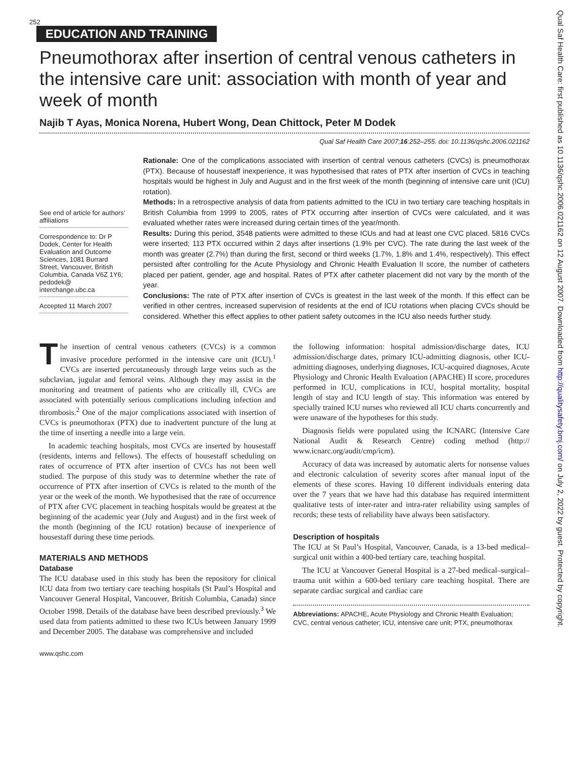252
EDUCATION AND TRAINING
Pneumothorax after insertion of central venous catheters in the intensive care unit: association with month of year and week of month
Najib T Ayas, Monica Norena, Hubert Wong, Dean Chittock, Peter M Dodek
Qual Saf Health Care 2007;16:252–255. doi: 10.1136/qshc.2006.021162
See end of article for authors’ affiliations
Correspondence to: Dr P Dodek, Center for Health Evaluation and Outcome Sciences, 1081 Burrard Street, Vancouver, British Columbia, Canada V6Z 1Y6; pedodek@ interchange.ubc.ca
Accepted 11 March 2007
Rationale: One of the complications associated with insertion of central venous catheters (CVCs) is pneumothorax (PTX). Because of housestaff inexperience, it was hypothesised that rates of PTX after insertion of CVCs in teaching hospitals would be highest in July and August and in the first week of the month (beginning of intensive care unit (ICU) rotation).
Methods: In a retrospective analysis of data from patients admitted to the ICU in two tertiary care teaching hospitals in British Columbia from 1999 to 2005, rates of PTX occurring after insertion of CVCs were calculated, and it was evaluated whether rates were increased during certain times of the year/month.
Results: During this period, 3548 patients were admitted to these ICUs and had at least one CVC placed. 5816 CVCs were inserted; 113 PTX occurred within 2 days after insertions (1.9% per CVC). The rate during the last week of the month was greater (2.7%) than during the first, second or third weeks (1.7%, 1.8% and 1.4%, respectively). This effect persisted after controlling for the Acute Physiology and Chronic Health Evaluation II score, the number of catheters placed per patient, gender, age and hospital. Rates of PTX after catheter placement did not vary by the month of the year.
Conclusions: The rate of PTX after insertion of CVCs is greatest in the last week of the month. If this effect can be verified in other centres, increased supervision of residents at the end of ICU rotations when placing CVCs should be considered. Whether this effect applies to other patient safety outcomes in the ICU also needs further study.
The insertion of central venous catheters (CVCs) is a common invasive procedure performed in the intensive care unit (ICU).<sup>1</sup> CVCs are inserted percutaneously through large veins such as the subclavian, jugular and femoral veins. Although they may assist in the monitoring and treatment of patients who are critically ill, CVCs are associated with potentially serious complications including infection and thrombosis.<sup>2</sup> One of the major complications associated with insertion of CVCs is pneumothorax (PTX) due to inadvertent puncture of the lung at the time of inserting a needle into a large vein.
In academic teaching hospitals, most CVCs are inserted by housestaff (residents, interns and fellows). The effects of housestaff scheduling on rates of occurrence of PTX after insertion of CVCs has not been well studied. The purpose of this study was to determine whether the rate of occurrence of PTX after insertion of CVCs is related to the month of the year or the week of the month. We hypothesised that the rate of occurrence of PTX after CVC placement in teaching hospitals would be greatest at the beginning of the academic year (July and August) and in the first week of the month (beginning of the ICU rotation) because of inexperience of housestaff during these time periods.
MATERIALS AND METHODS
Database
The ICU database used in this study has been the repository for clinical ICU data from two tertiary care teaching hospitals (St Paul’s Hospital and Vancouver General Hospital, Vancouver, British Columbia, Canada) since October 1998. Details of the database have been described previously.<sup>3</sup> We used data from patients admitted to these two ICUs between January 1999 and December 2005. The database was comprehensive and included
the following information: hospital admission/discharge dates, ICU admission/discharge dates, primary ICU-admitting diagnosis, other ICU-admitting diagnoses, underlying diagnoses, ICU-acquired diagnoses, Acute Physiology and Chronic Health Evaluation (APACHE) II score, procedures performed in ICU, complications in ICU, hospital mortality, hospital length of stay and ICU length of stay. This information was entered by specially trained ICU nurses who reviewed all ICU charts concurrently and were unaware of the hypotheses for this study.
Diagnosis fields were populated using the ICNARC (Intensive Care National Audit & Research Centre) coding method (http:// www.icnarc.org/audit/cmp/icm).
Accuracy of data was increased by automatic alerts for nonsense values and electronic calculation of severity scores after manual input of the elements of these scores. Having 10 different individuals entering data over the 7 years that we have had this database has required intermittent qualitative tests of inter-rater and intra-rater reliability using samples of records; these tests of reliability have always been satisfactory.
Description of hospitals
The ICU at St Paul’s Hospital, Vancouver, Canada, is a 13-bed medical–surgical unit within a 400-bed tertiary care, teaching hospital.
The ICU at Vancouver General Hospital is a 27-bed medical–surgical–trauma unit within a 600-bed tertiary care teaching hospital. There are separate cardiac surgical and cardiac care
Abbreviations: APACHE, Acute Physiology and Chronic Health Evaluation; CVC, central venous catheter; ICU, intensive care unit; PTX, pneumothorax
www.qshc.com
Qual Saf Health Care: first published as 10.1136/qshc.2006.021162 on 12 August 2007. Downloaded from http://qualitysafety.bmj.com/ on July 2, 2022 by guest. Protected by copyright.